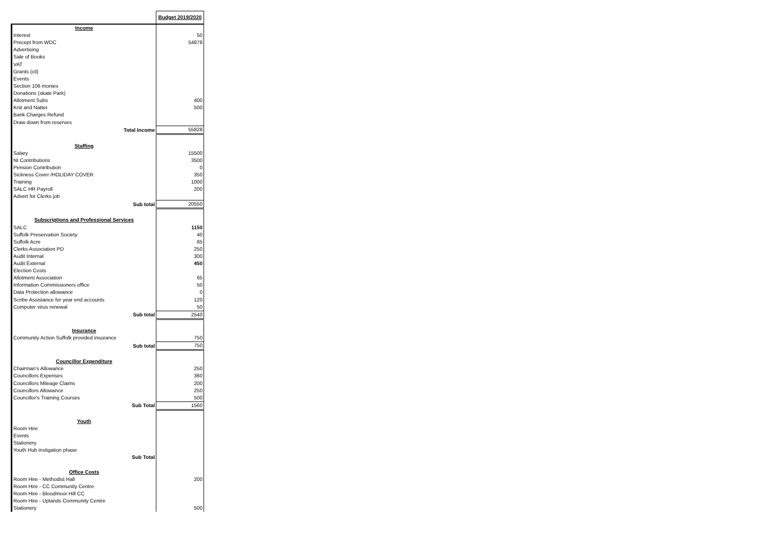| | Budget 2019/2020 |
| Income | |
| Interest | 50 |
| Precept from WDC | 54878 |
| Advertising | |
| Sale of Books | |
| VAT | |
| Grants (cil) | |
| Events | |
| Section 106 monies | |
| Donations (skate Park) | |
| Allotment Subs | 400 |
| Knit and Natter | 500 |
| Bank Charges Refund | |
| Draw down from reserves | |
| Total Income | 55828 |
| Staffing | |
| Salary | 15500 |
| NI Contributions | 3500 |
| Pension Contribution | 0 |
| Sickness Cover /HOLIDAY COVER | 350 |
| Training | 1000 |
| SALC HR Payroll | 200 |
| Advert for Clerks job | |
| Sub total | 20550 |
| Subscriptions and Professional Services | |
| SALC | 1150 |
| Suffolk Preservation Society | 40 |
| Suffolk Acre | 65 |
| Clerks Association PD | 250 |
| Audit Internal | 300 |
| Audit External | 450 |
| Election Costs | |
| Allotment Association | 65 |
| Information Commissioners office | 50 |
| Data Protection allowance | 0 |
| Scribe Assistance for year end accounts | 120 |
| Computer virus renewal | 50 |
| Sub total | 2540 |
| Insurance | |
| Community Action Suffolk provided insurance | 750 |
| Sub total | 750 |
| Councillor Expenditure | |
| Chairman's Allowance | 250 |
| Councillors Expenses | 360 |
| Councillors Mileage Claims | 200 |
| Councillors Allowance | 250 |
| Councillor's Training Courses | 500 |
| Sub Total | 1560 |
| Youth | |
| Room Hire | |
| Events | |
| Stationery | |
| Youth Hub instigation phase | |
| Sub Total | |
| Office Costs | |
| Room Hire - Methodist Hall | 200 |
| Room Hire - CC Community Centre | |
| Room Hire - Bloodmoor Hill CC | |
| Room Hire - Uplands Community Centre | |
| Stationery | 500 |